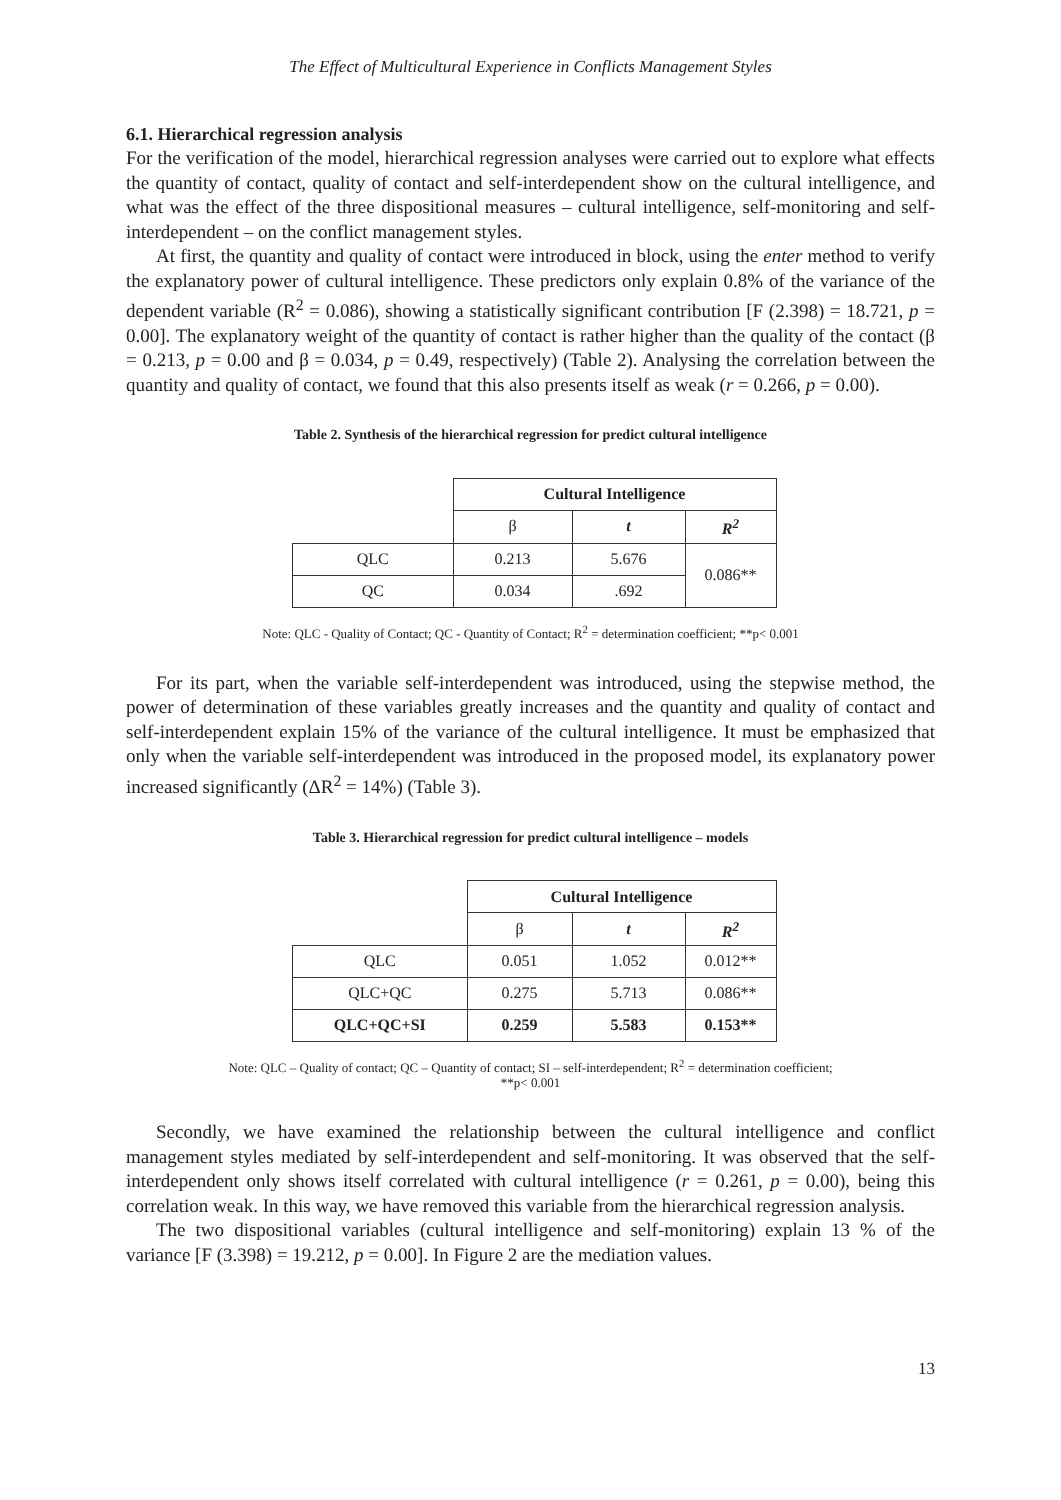The Effect of Multicultural Experience in Conflicts Management Styles
6.1. Hierarchical regression analysis
For the verification of the model, hierarchical regression analyses were carried out to explore what effects the quantity of contact, quality of contact and self-interdependent show on the cultural intelligence, and what was the effect of the three dispositional measures – cultural intelligence, self-monitoring and self-interdependent – on the conflict management styles.
At first, the quantity and quality of contact were introduced in block, using the enter method to verify the explanatory power of cultural intelligence. These predictors only explain 0.8% of the variance of the dependent variable (R<sup>2</sup> = 0.086), showing a statistically significant contribution [F (2.398) = 18.721, p = 0.00]. The explanatory weight of the quantity of contact is rather higher than the quality of the contact (β = 0.213, p = 0.00 and β = 0.034, p = 0.49, respectively) (Table 2). Analysing the correlation between the quantity and quality of contact, we found that this also presents itself as weak (r = 0.266, p = 0.00).
Table 2. Synthesis of the hierarchical regression for predict cultural intelligence
| | Cultural Intelligence | | |
| | β | t | R<sup>2</sup> |
| QLC | 0.213 | 5.676 | 0.086** |
| QC | 0.034 | .692 | |
Note: QLC - Quality of Contact; QC - Quantity of Contact; R<sup>2</sup> = determination coefficient; **p< 0.001
For its part, when the variable self-interdependent was introduced, using the stepwise method, the power of determination of these variables greatly increases and the quantity and quality of contact and self-interdependent explain 15% of the variance of the cultural intelligence. It must be emphasized that only when the variable self-interdependent was introduced in the proposed model, its explanatory power increased significantly (ΔR<sup>2</sup> = 14%) (Table 3).
Table 3. Hierarchical regression for predict cultural intelligence – models
| | Cultural Intelligence | | |
| | β | t | R<sup>2</sup> |
| QLC | 0.051 | 1.052 | 0.012** |
| QLC+QC | 0.275 | 5.713 | 0.086** |
| QLC+QC+SI | 0.259 | 5.583 | 0.153** |
Note: QLC – Quality of contact; QC – Quantity of contact; SI – self-interdependent; R<sup>2</sup> = determination coefficient;
**p< 0.001
Secondly, we have examined the relationship between the cultural intelligence and conflict management styles mediated by self-interdependent and self-monitoring. It was observed that the self-interdependent only shows itself correlated with cultural intelligence (r = 0.261, p = 0.00), being this correlation weak. In this way, we have removed this variable from the hierarchical regression analysis.
The two dispositional variables (cultural intelligence and self-monitoring) explain 13 % of the variance [F (3.398) = 19.212, p = 0.00]. In Figure 2 are the mediation values.
13